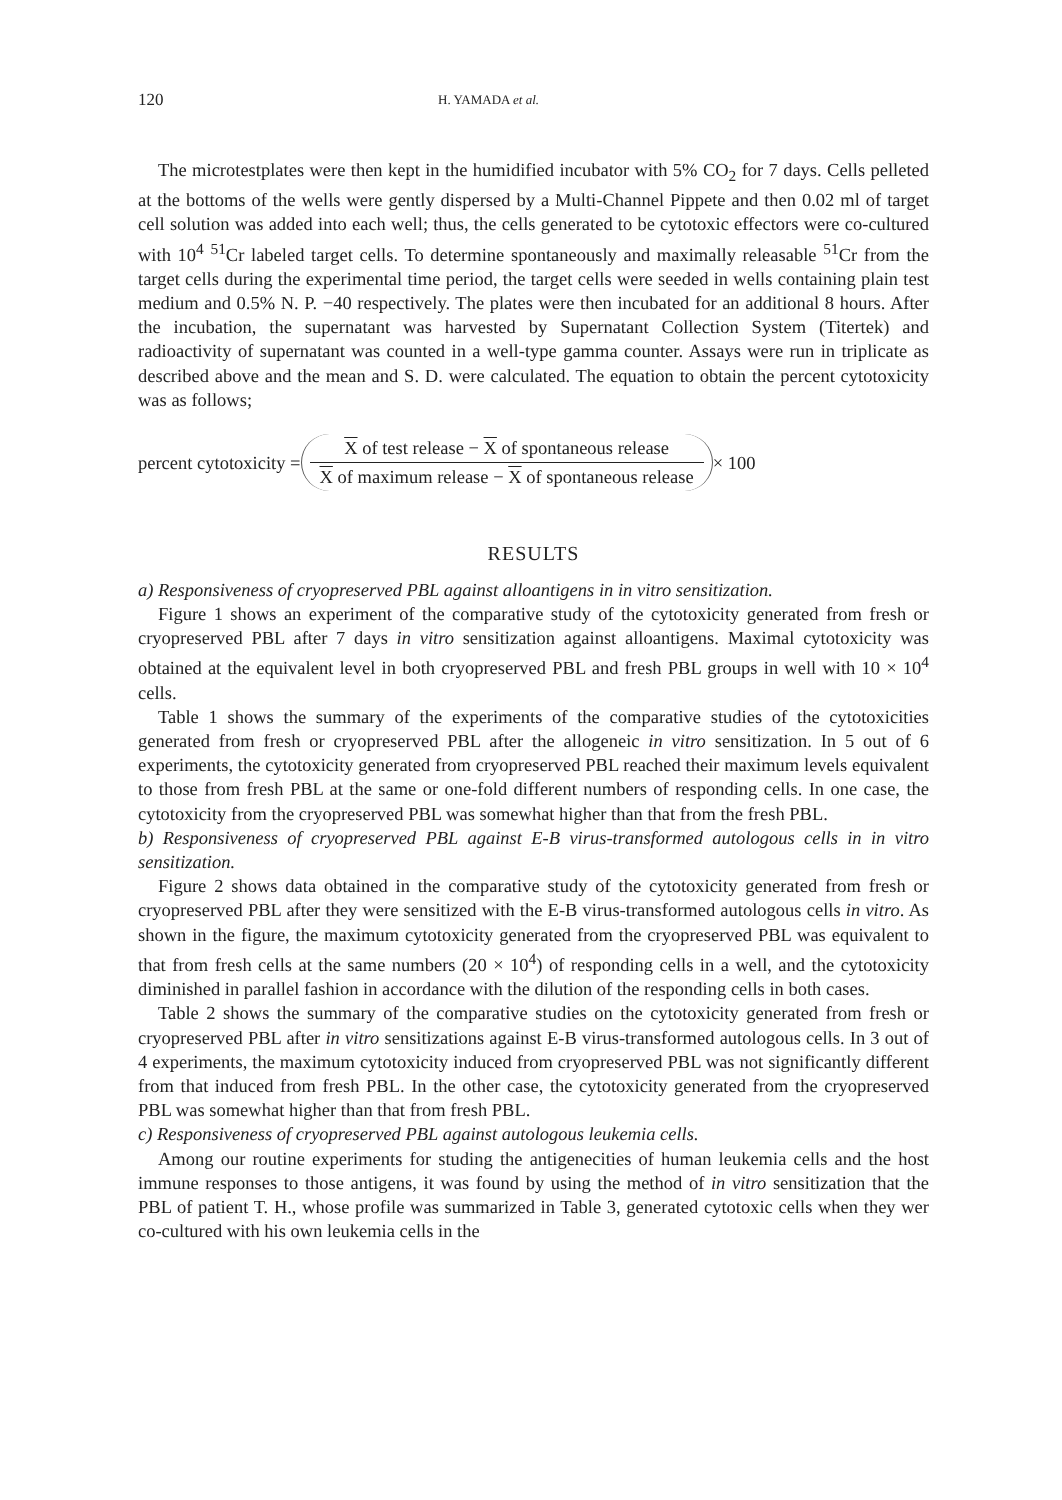120 H. YAMADA et al.
The microtestplates were then kept in the humidified incubator with 5% CO<sub>2</sub> for 7 days. Cells pelleted at the bottoms of the wells were gently dispersed by a Multi-Channel Pippete and then 0.02 ml of target cell solution was added into each well; thus, the cells generated to be cytotoxic effectors were co-cultured with 10<sup>4</sup> <sup>51</sup>Cr labeled target cells. To determine spontaneously and maximally releasable <sup>51</sup>Cr from the target cells during the experimental time period, the target cells were seeded in wells containing plain test medium and 0.5% N. P. −40 respectively. The plates were then incubated for an additional 8 hours. After the incubation, the supernatant was harvested by Supernatant Collection System (Titertek) and radioactivity of supernatant was counted in a well-type gamma counter. Assays were run in triplicate as described above and the mean and S. D. were calculated. The equation to obtain the percent cytotoxicity was as follows;
percent cytotoxicity =
X of test release − X of spontaneous release
X of maximum release − X of spontaneous release
× 100
RESULTS
a) Responsiveness of cryopreserved PBL against alloantigens in in vitro sensitization.
Figure 1 shows an experiment of the comparative study of the cytotoxicity generated from fresh or cryopreserved PBL after 7 days in vitro sensitization against alloantigens. Maximal cytotoxicity was obtained at the equivalent level in both cryopreserved PBL and fresh PBL groups in well with 10 × 10<sup>4</sup> cells.
Table 1 shows the summary of the experiments of the comparative studies of the cytotoxicities generated from fresh or cryopreserved PBL after the allogeneic in vitro sensitization. In 5 out of 6 experiments, the cytotoxicity generated from cryopreserved PBL reached their maximum levels equivalent to those from fresh PBL at the same or one-fold different numbers of responding cells. In one case, the cytotoxicity from the cryopreserved PBL was somewhat higher than that from the fresh PBL.
b) Responsiveness of cryopreserved PBL against E-B virus-transformed autologous cells in in vitro sensitization.
Figure 2 shows data obtained in the comparative study of the cytotoxicity generated from fresh or cryopreserved PBL after they were sensitized with the E-B virus-transformed autologous cells in vitro. As shown in the figure, the maximum cytotoxicity generated from the cryopreserved PBL was equivalent to that from fresh cells at the same numbers (20 × 10<sup>4</sup>) of responding cells in a well, and the cytotoxicity diminished in parallel fashion in accordance with the dilution of the responding cells in both cases.
Table 2 shows the summary of the comparative studies on the cytotoxicity generated from fresh or cryopreserved PBL after in vitro sensitizations against E-B virus-transformed autologous cells. In 3 out of 4 experiments, the maximum cytotoxicity induced from cryopreserved PBL was not significantly different from that induced from fresh PBL. In the other case, the cytotoxicity generated from the cryopreserved PBL was somewhat higher than that from fresh PBL.
c) Responsiveness of cryopreserved PBL against autologous leukemia cells.
Among our routine experiments for studing the antigenecities of human leukemia cells and the host immune responses to those antigens, it was found by using the method of in vitro sensitization that the PBL of patient T. H., whose profile was summarized in Table 3, generated cytotoxic cells when they wer co-cultured with his own leukemia cells in the